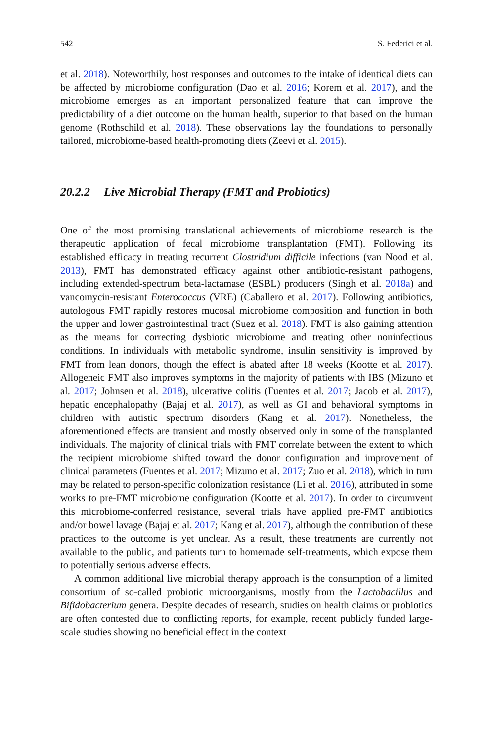542 S. Federici et al.
et al. 2018). Noteworthily, host responses and outcomes to the intake of identical diets can be affected by microbiome configuration (Dao et al. 2016; Korem et al. 2017), and the microbiome emerges as an important personalized feature that can improve the predictability of a diet outcome on the human health, superior to that based on the human genome (Rothschild et al. 2018). These observations lay the foundations to personally tailored, microbiome-based health-promoting diets (Zeevi et al. 2015).
20.2.2 Live Microbial Therapy (FMT and Probiotics)
One of the most promising translational achievements of microbiome research is the therapeutic application of fecal microbiome transplantation (FMT). Following its established efficacy in treating recurrent Clostridium difficile infections (van Nood et al. 2013), FMT has demonstrated efficacy against other antibiotic-resistant pathogens, including extended-spectrum beta-lactamase (ESBL) producers (Singh et al. 2018a) and vancomycin-resistant Enterococcus (VRE) (Caballero et al. 2017). Following antibiotics, autologous FMT rapidly restores mucosal microbiome composition and function in both the upper and lower gastrointestinal tract (Suez et al. 2018). FMT is also gaining attention as the means for correcting dysbiotic microbiome and treating other noninfectious conditions. In individuals with metabolic syndrome, insulin sensitivity is improved by FMT from lean donors, though the effect is abated after 18 weeks (Kootte et al. 2017). Allogeneic FMT also improves symptoms in the majority of patients with IBS (Mizuno et al. 2017; Johnsen et al. 2018), ulcerative colitis (Fuentes et al. 2017; Jacob et al. 2017), hepatic encephalopathy (Bajaj et al. 2017), as well as GI and behavioral symptoms in children with autistic spectrum disorders (Kang et al. 2017). Nonetheless, the aforementioned effects are transient and mostly observed only in some of the transplanted individuals. The majority of clinical trials with FMT correlate between the extent to which the recipient microbiome shifted toward the donor configuration and improvement of clinical parameters (Fuentes et al. 2017; Mizuno et al. 2017; Zuo et al. 2018), which in turn may be related to person-specific colonization resistance (Li et al. 2016), attributed in some works to pre-FMT microbiome configuration (Kootte et al. 2017). In order to circumvent this microbiome-conferred resistance, several trials have applied pre-FMT antibiotics and/or bowel lavage (Bajaj et al. 2017; Kang et al. 2017), although the contribution of these practices to the outcome is yet unclear. As a result, these treatments are currently not available to the public, and patients turn to homemade self-treatments, which expose them to potentially serious adverse effects.
A common additional live microbial therapy approach is the consumption of a limited consortium of so-called probiotic microorganisms, mostly from the Lactobacillus and Bifidobacterium genera. Despite decades of research, studies on health claims or probiotics are often contested due to conflicting reports, for example, recent publicly funded large-scale studies showing no beneficial effect in the context